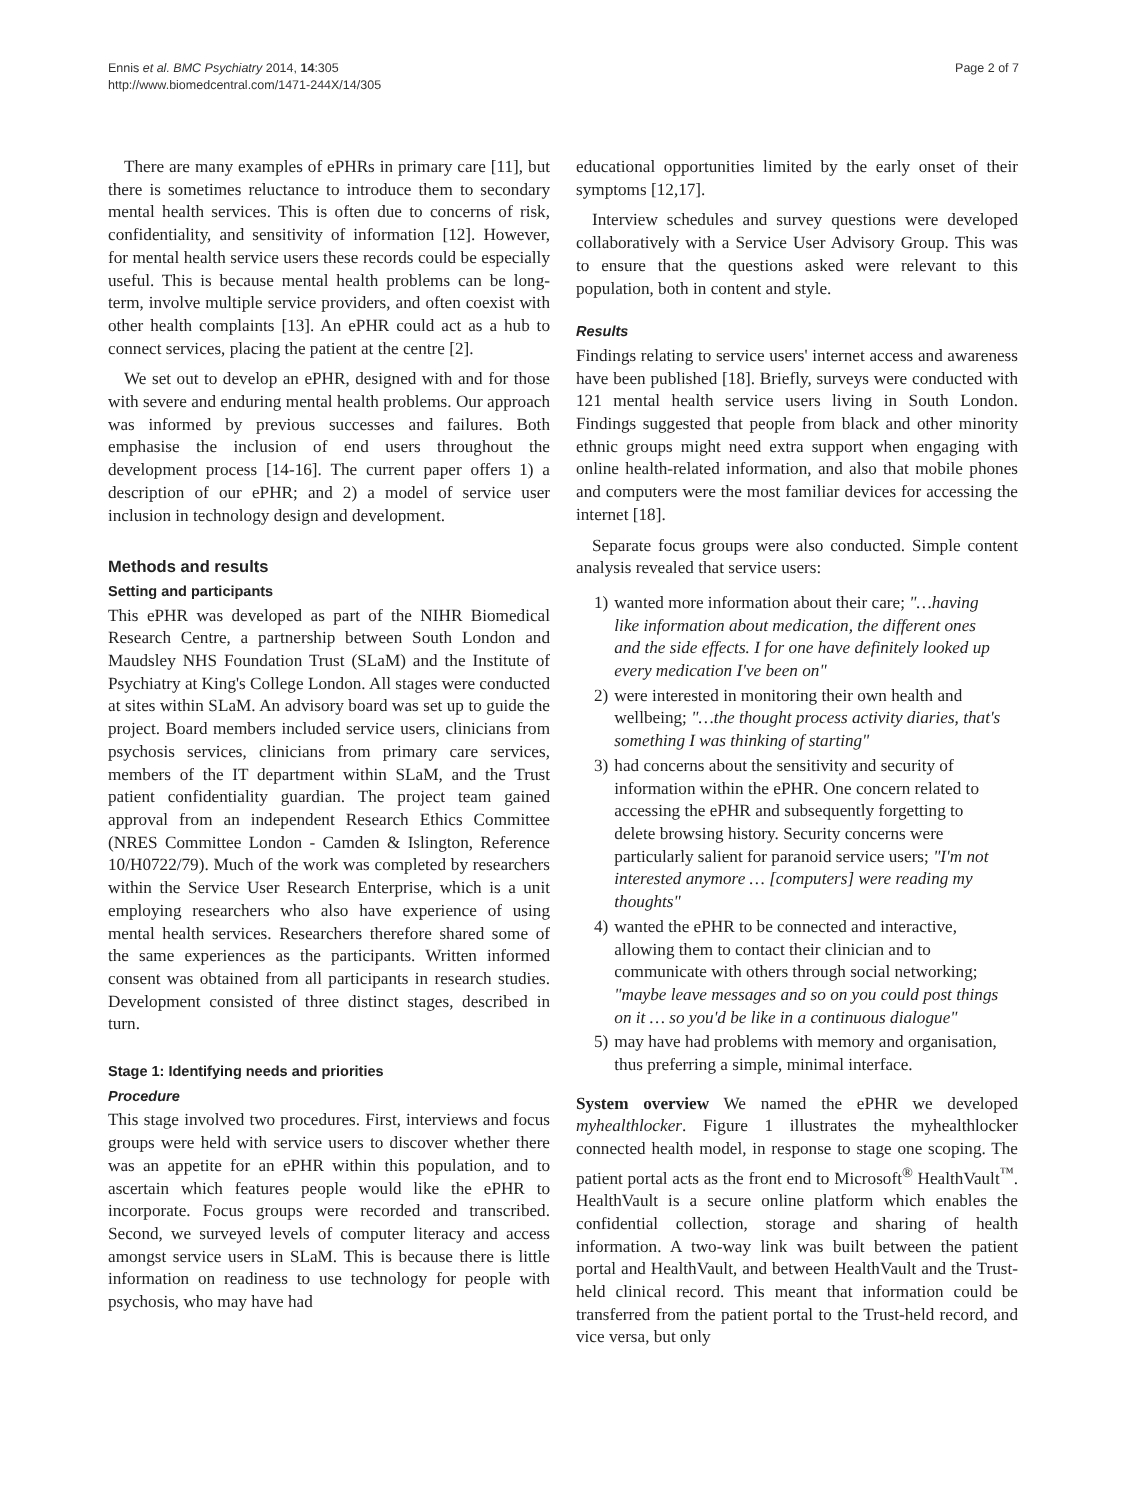Ennis et al. BMC Psychiatry 2014, 14:305
http://www.biomedcentral.com/1471-244X/14/305
Page 2 of 7
There are many examples of ePHRs in primary care [11], but there is sometimes reluctance to introduce them to secondary mental health services. This is often due to concerns of risk, confidentiality, and sensitivity of information [12]. However, for mental health service users these records could be especially useful. This is because mental health problems can be long-term, involve multiple service providers, and often coexist with other health complaints [13]. An ePHR could act as a hub to connect services, placing the patient at the centre [2].
We set out to develop an ePHR, designed with and for those with severe and enduring mental health problems. Our approach was informed by previous successes and failures. Both emphasise the inclusion of end users throughout the development process [14-16]. The current paper offers 1) a description of our ePHR; and 2) a model of service user inclusion in technology design and development.
Methods and results
Setting and participants
This ePHR was developed as part of the NIHR Biomedical Research Centre, a partnership between South London and Maudsley NHS Foundation Trust (SLaM) and the Institute of Psychiatry at King's College London. All stages were conducted at sites within SLaM. An advisory board was set up to guide the project. Board members included service users, clinicians from psychosis services, clinicians from primary care services, members of the IT department within SLaM, and the Trust patient confidentiality guardian. The project team gained approval from an independent Research Ethics Committee (NRES Committee London - Camden & Islington, Reference 10/H0722/79). Much of the work was completed by researchers within the Service User Research Enterprise, which is a unit employing researchers who also have experience of using mental health services. Researchers therefore shared some of the same experiences as the participants. Written informed consent was obtained from all participants in research studies. Development consisted of three distinct stages, described in turn.
Stage 1: Identifying needs and priorities
Procedure
This stage involved two procedures. First, interviews and focus groups were held with service users to discover whether there was an appetite for an ePHR within this population, and to ascertain which features people would like the ePHR to incorporate. Focus groups were recorded and transcribed. Second, we surveyed levels of computer literacy and access amongst service users in SLaM. This is because there is little information on readiness to use technology for people with psychosis, who may have had
educational opportunities limited by the early onset of their symptoms [12,17].
Interview schedules and survey questions were developed collaboratively with a Service User Advisory Group. This was to ensure that the questions asked were relevant to this population, both in content and style.
Results
Findings relating to service users' internet access and awareness have been published [18]. Briefly, surveys were conducted with 121 mental health service users living in South London. Findings suggested that people from black and other minority ethnic groups might need extra support when engaging with online health-related information, and also that mobile phones and computers were the most familiar devices for accessing the internet [18].
Separate focus groups were also conducted. Simple content analysis revealed that service users:
1) wanted more information about their care; "…having like information about medication, the different ones and the side effects. I for one have definitely looked up every medication I've been on"
2) were interested in monitoring their own health and wellbeing; "…the thought process activity diaries, that's something I was thinking of starting"
3) had concerns about the sensitivity and security of information within the ePHR. One concern related to accessing the ePHR and subsequently forgetting to delete browsing history. Security concerns were particularly salient for paranoid service users; "I'm not interested anymore … [computers] were reading my thoughts"
4) wanted the ePHR to be connected and interactive, allowing them to contact their clinician and to communicate with others through social networking; "maybe leave messages and so on you could post things on it … so you'd be like in a continuous dialogue"
5) may have had problems with memory and organisation, thus preferring a simple, minimal interface.
System overview We named the ePHR we developed myhealthlocker. Figure 1 illustrates the myhealthlocker connected health model, in response to stage one scoping. The patient portal acts as the front end to Microsoft<sup>®</sup> HealthVault<sup>™</sup>. HealthVault is a secure online platform which enables the confidential collection, storage and sharing of health information. A two-way link was built between the patient portal and HealthVault, and between HealthVault and the Trust-held clinical record. This meant that information could be transferred from the patient portal to the Trust-held record, and vice versa, but only